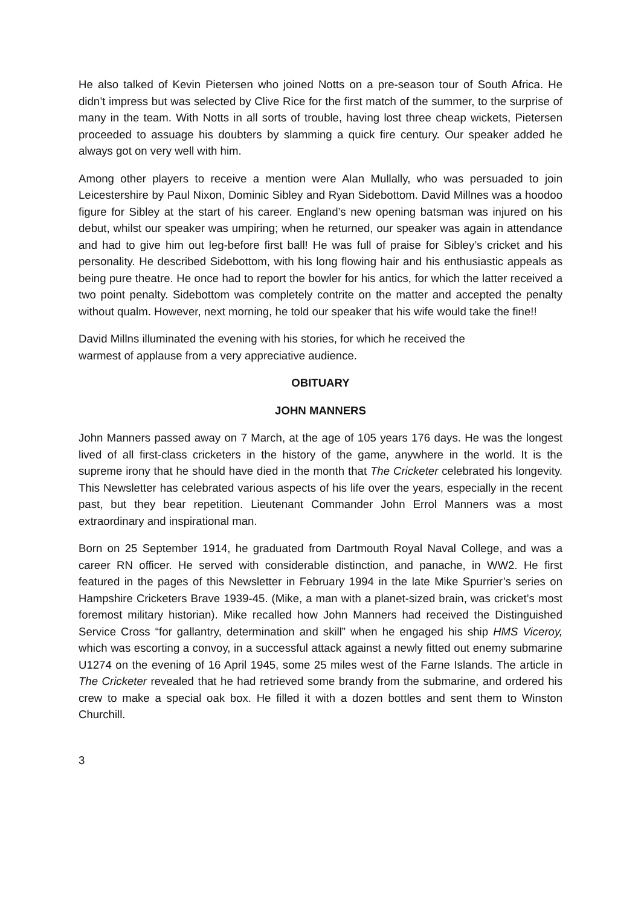He also talked of Kevin Pietersen who joined Notts on a pre-season tour of South Africa. He didn’t impress but was selected by Clive Rice for the first match of the summer, to the surprise of many in the team. With Notts in all sorts of trouble, having lost three cheap wickets, Pietersen proceeded to assuage his doubters by slamming a quick fire century. Our speaker added he always got on very well with him.
Among other players to receive a mention were Alan Mullally, who was persuaded to join Leicestershire by Paul Nixon, Dominic Sibley and Ryan Sidebottom. David Millnes was a hoodoo figure for Sibley at the start of his career. England’s new opening batsman was injured on his debut, whilst our speaker was umpiring; when he returned, our speaker was again in attendance and had to give him out leg-before first ball! He was full of praise for Sibley’s cricket and his personality. He described Sidebottom, with his long flowing hair and his enthusiastic appeals as being pure theatre. He once had to report the bowler for his antics, for which the latter received a two point penalty. Sidebottom was completely contrite on the matter and accepted the penalty without qualm. However, next morning, he told our speaker that his wife would take the fine!!
David Millns illuminated the evening with his stories, for which he received the
warmest of applause from a very appreciative audience.
OBITUARY
JOHN MANNERS
John Manners passed away on 7 March, at the age of 105 years 176 days. He was the longest lived of all first-class cricketers in the history of the game, anywhere in the world. It is the supreme irony that he should have died in the month that The Cricketer celebrated his longevity. This Newsletter has celebrated various aspects of his life over the years, especially in the recent past, but they bear repetition. Lieutenant Commander John Errol Manners was a most extraordinary and inspirational man.
Born on 25 September 1914, he graduated from Dartmouth Royal Naval College, and was a career RN officer. He served with considerable distinction, and panache, in WW2. He first featured in the pages of this Newsletter in February 1994 in the late Mike Spurrier’s series on Hampshire Cricketers Brave 1939-45. (Mike, a man with a planet-sized brain, was cricket’s most foremost military historian). Mike recalled how John Manners had received the Distinguished Service Cross “for gallantry, determination and skill” when he engaged his ship HMS Viceroy, which was escorting a convoy, in a successful attack against a newly fitted out enemy submarine U1274 on the evening of 16 April 1945, some 25 miles west of the Farne Islands. The article in The Cricketer revealed that he had retrieved some brandy from the submarine, and ordered his crew to make a special oak box. He filled it with a dozen bottles and sent them to Winston Churchill.
3